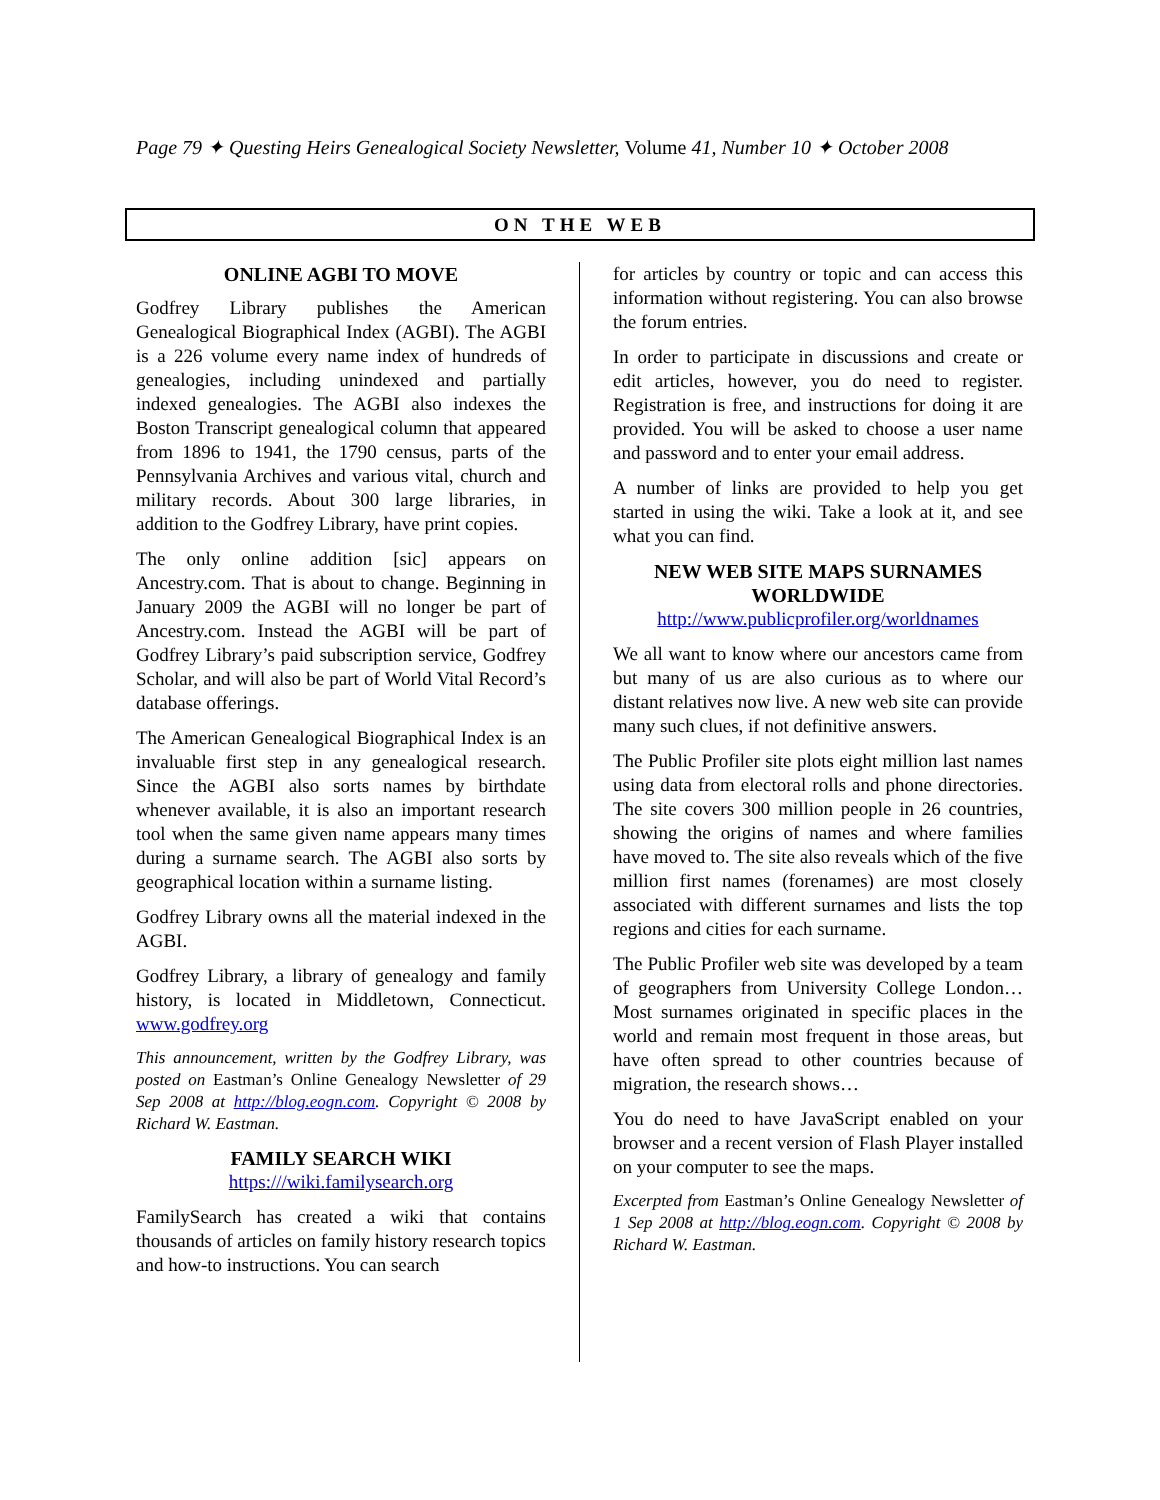Page 79 ✦ Questing Heirs Genealogical Society Newsletter, Volume 41, Number 10 ✦ October 2008
ON THE WEB
ONLINE AGBI TO MOVE
Godfrey Library publishes the American Genealogical Biographical Index (AGBI). The AGBI is a 226 volume every name index of hundreds of genealogies, including unindexed and partially indexed genealogies. The AGBI also indexes the Boston Transcript genealogical column that appeared from 1896 to 1941, the 1790 census, parts of the Pennsylvania Archives and various vital, church and military records. About 300 large libraries, in addition to the Godfrey Library, have print copies.
The only online addition [sic] appears on Ancestry.com. That is about to change. Beginning in January 2009 the AGBI will no longer be part of Ancestry.com. Instead the AGBI will be part of Godfrey Library’s paid subscription service, Godfrey Scholar, and will also be part of World Vital Record’s database offerings.
The American Genealogical Biographical Index is an invaluable first step in any genealogical research. Since the AGBI also sorts names by birthdate whenever available, it is also an important research tool when the same given name appears many times during a surname search. The AGBI also sorts by geographical location within a surname listing.
Godfrey Library owns all the material indexed in the AGBI.
Godfrey Library, a library of genealogy and family history, is located in Middletown, Connecticut. www.godfrey.org
This announcement, written by the Godfrey Library, was posted on Eastman’s Online Genealogy Newsletter of 29 Sep 2008 at http://blog.eogn.com. Copyright © 2008 by Richard W. Eastman.
FAMILY SEARCH WIKI
https:///wiki.familysearch.org
FamilySearch has created a wiki that contains thousands of articles on family history research topics and how-to instructions. You can search
for articles by country or topic and can access this information without registering. You can also browse the forum entries.
In order to participate in discussions and create or edit articles, however, you do need to register. Registration is free, and instructions for doing it are provided. You will be asked to choose a user name and password and to enter your email address.
A number of links are provided to help you get started in using the wiki. Take a look at it, and see what you can find.
NEW WEB SITE MAPS SURNAMES WORLDWIDE
http://www.publicprofiler.org/worldnames
We all want to know where our ancestors came from but many of us are also curious as to where our distant relatives now live. A new web site can provide many such clues, if not definitive answers.
The Public Profiler site plots eight million last names using data from electoral rolls and phone directories. The site covers 300 million people in 26 countries, showing the origins of names and where families have moved to. The site also reveals which of the five million first names (forenames) are most closely associated with different surnames and lists the top regions and cities for each surname.
The Public Profiler web site was developed by a team of geographers from University College London…Most surnames originated in specific places in the world and remain most frequent in those areas, but have often spread to other countries because of migration, the research shows…
You do need to have JavaScript enabled on your browser and a recent version of Flash Player installed on your computer to see the maps.
Excerpted from Eastman’s Online Genealogy Newsletter of 1 Sep 2008 at http://blog.eogn.com. Copyright © 2008 by Richard W. Eastman.